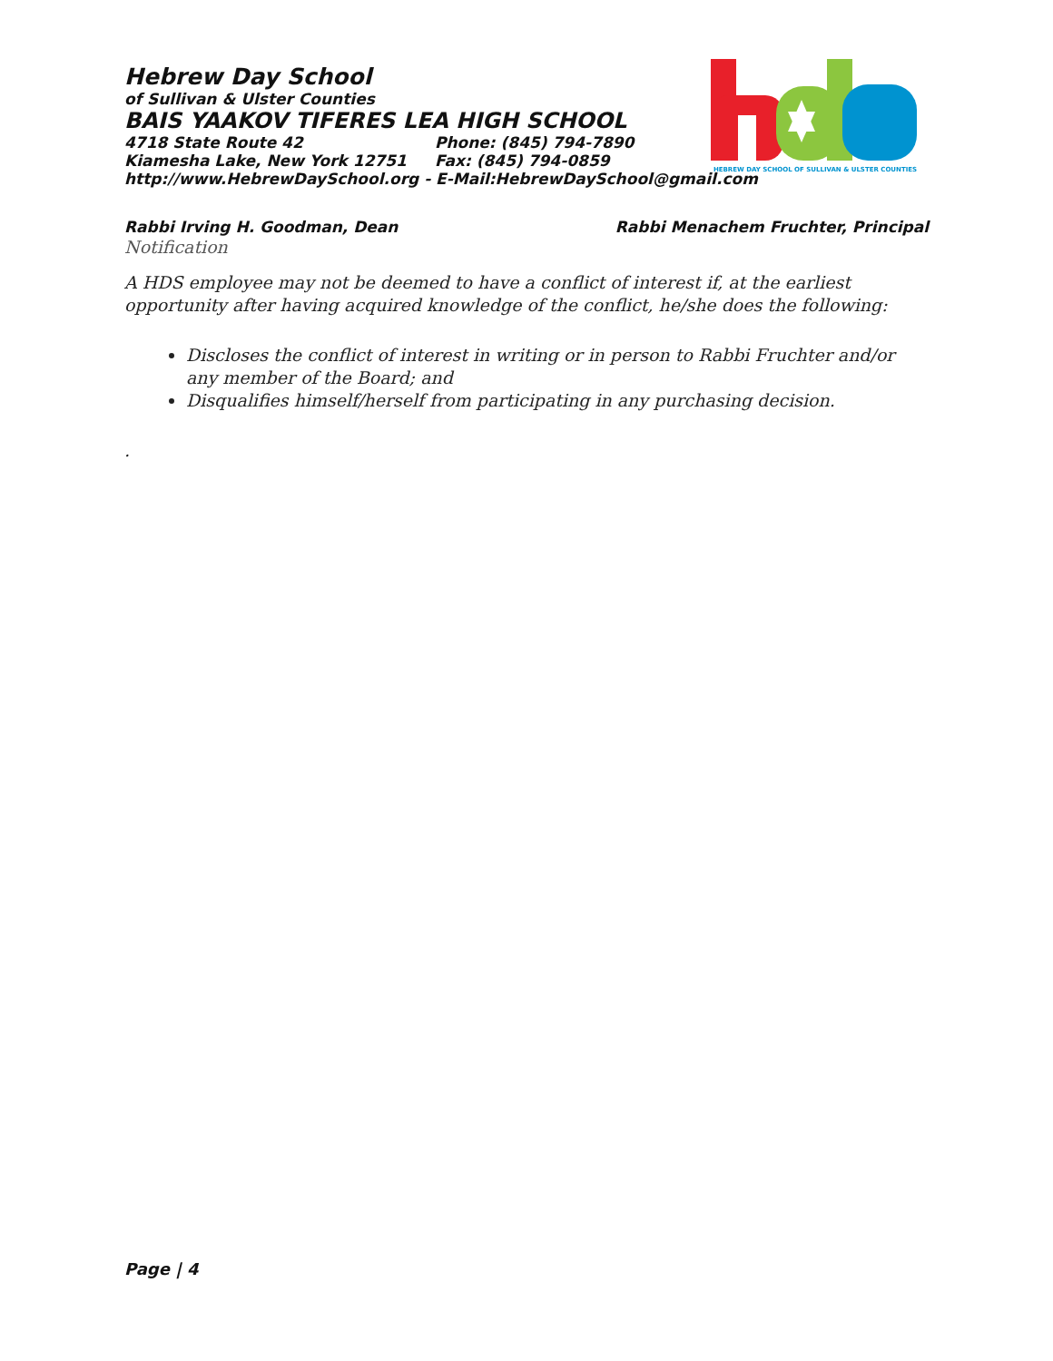HEBREW DAY SCHOOL OF SULLIVAN & ULSTER COUNTIES
Hebrew Day School
of Sullivan & Ulster Counties
BAIS YAAKOV TIFERES LEA HIGH SCHOOL
4718 State Route 42 Phone: (845) 794-7890
Kiamesha Lake, New York 12751 Fax: (845) 794-0859
http://www.HebrewDaySchool.org - E-Mail:HebrewDaySchool@gmail.com
Rabbi Irving H. Goodman, Dean Rabbi Menachem Fruchter, Principal
Notification
A HDS employee may not be deemed to have a conflict of interest if, at the earliest opportunity after having acquired knowledge of the conflict, he/she does the following:
Discloses the conflict of interest in writing or in person to Rabbi Fruchter and/or any member of the Board; and
Disqualifies himself/herself from participating in any purchasing decision.
.
Page | 4